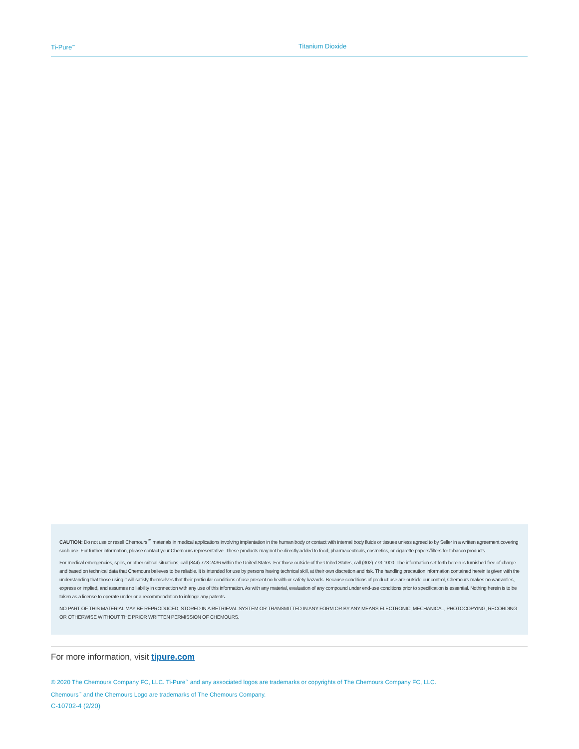Ti-Pure<sup>™</sup> Titanium Dioxide
CAUTION: Do not use or resell Chemours<sup>™</sup> materials in medical applications involving implantation in the human body or contact with internal body fluids or tissues unless agreed to by Seller in a written agreement covering such use. For further information, please contact your Chemours representative. These products may not be directly added to food, pharmaceuticals, cosmetics, or cigarette papers/filters for tobacco products.
For medical emergencies, spills, or other critical situations, call (844) 773-2436 within the United States. For those outside of the United States, call (302) 773-1000. The information set forth herein is furnished free of charge and based on technical data that Chemours believes to be reliable. It is intended for use by persons having technical skill, at their own discretion and risk. The handling precaution information contained herein is given with the understanding that those using it will satisfy themselves that their particular conditions of use present no health or safety hazards. Because conditions of product use are outside our control, Chemours makes no warranties, express or implied, and assumes no liability in connection with any use of this information. As with any material, evaluation of any compound under end-use conditions prior to specification is essential. Nothing herein is to be taken as a license to operate under or a recommendation to infringe any patents.
NO PART OF THIS MATERIAL MAY BE REPRODUCED, STORED IN A RETRIEVAL SYSTEM OR TRANSMITTED IN ANY FORM OR BY ANY MEANS ELECTRONIC, MECHANICAL, PHOTOCOPYING, RECORDING OR OTHERWISE WITHOUT THE PRIOR WRITTEN PERMISSION OF CHEMOURS.
For more information, visit tipure.com
© 2020 The Chemours Company FC, LLC. Ti-Pure<sup>™</sup> and any associated logos are trademarks or copyrights of The Chemours Company FC, LLC.
Chemours<sup>™</sup> and the Chemours Logo are trademarks of The Chemours Company.
C-10702-4 (2/20)